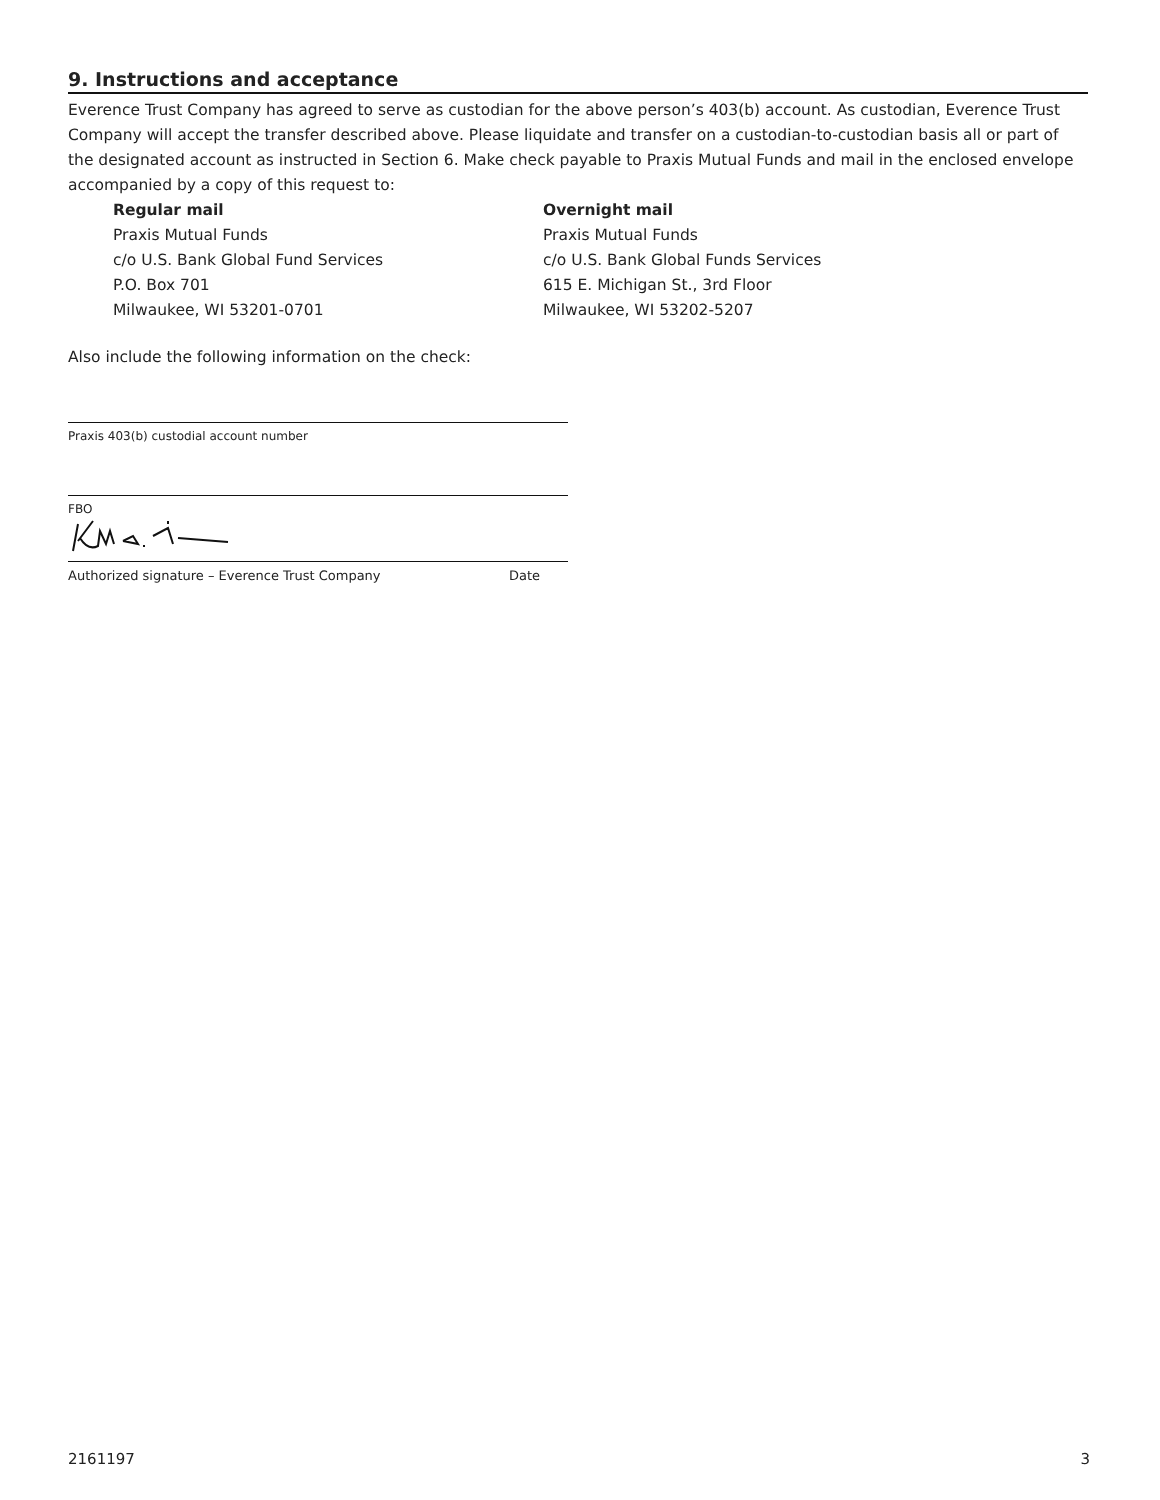9. Instructions and acceptance
Everence Trust Company has agreed to serve as custodian for the above person’s 403(b) account. As custodian, Everence Trust Company will accept the transfer described above. Please liquidate and transfer on a custodian-to-custodian basis all or part of the designated account as instructed in Section 6. Make check payable to Praxis Mutual Funds and mail in the enclosed envelope accompanied by a copy of this request to:
Regular mail
Praxis Mutual Funds
c/o U.S. Bank Global Fund Services
P.O. Box 701
Milwaukee, WI 53201-0701
Overnight mail
Praxis Mutual Funds
c/o U.S. Bank Global Funds Services
615 E. Michigan St., 3rd Floor
Milwaukee, WI 53202-5207
Also include the following information on the check:
Praxis 403(b) custodial account number
FBO
Authorized signature – Everence Trust Company Date
2161197 3